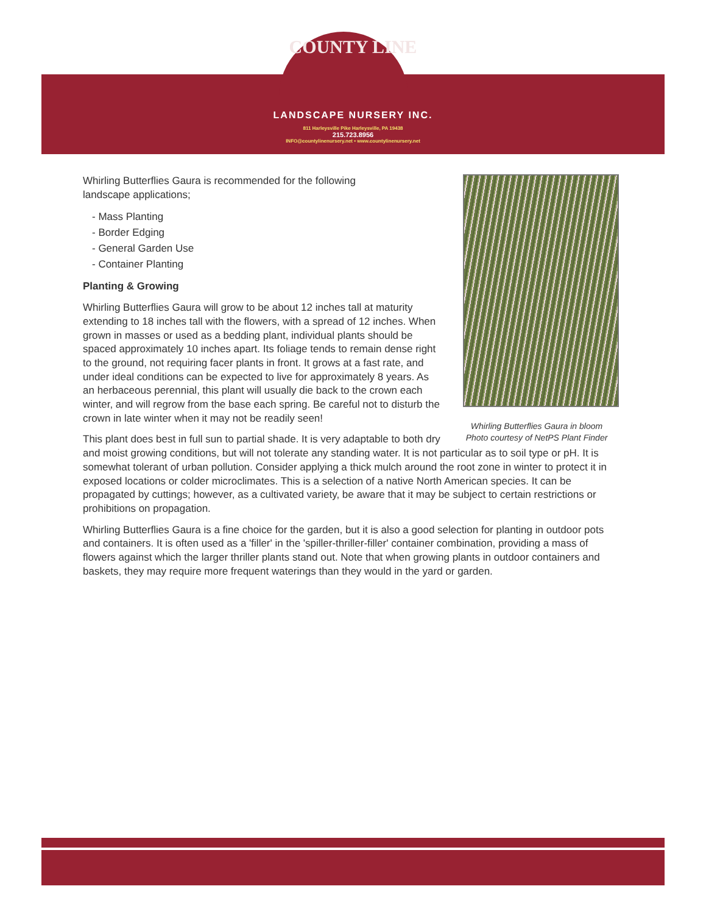COUNTY LINE
LANDSCAPE NURSERY INC.
811 Harleysville Pike Harleysville, PA 19438
215.723.8956
INFO@countylinenursery.net • www.countylinenursery.net
Whirling Butterflies Gaura in bloom
Photo courtesy of NetPS Plant Finder
Whirling Butterflies Gaura is recommended for the following landscape applications;
- Mass Planting
- Border Edging
- General Garden Use
- Container Planting
Planting & Growing
Whirling Butterflies Gaura will grow to be about 12 inches tall at maturity extending to 18 inches tall with the flowers, with a spread of 12 inches. When grown in masses or used as a bedding plant, individual plants should be spaced approximately 10 inches apart. Its foliage tends to remain dense right to the ground, not requiring facer plants in front. It grows at a fast rate, and under ideal conditions can be expected to live for approximately 8 years. As an herbaceous perennial, this plant will usually die back to the crown each winter, and will regrow from the base each spring. Be careful not to disturb the crown in late winter when it may not be readily seen!
This plant does best in full sun to partial shade. It is very adaptable to both dry and moist growing conditions, but will not tolerate any standing water. It is not particular as to soil type or pH. It is somewhat tolerant of urban pollution. Consider applying a thick mulch around the root zone in winter to protect it in exposed locations or colder microclimates. This is a selection of a native North American species. It can be propagated by cuttings; however, as a cultivated variety, be aware that it may be subject to certain restrictions or prohibitions on propagation.
Whirling Butterflies Gaura is a fine choice for the garden, but it is also a good selection for planting in outdoor pots and containers. It is often used as a 'filler' in the 'spiller-thriller-filler' container combination, providing a mass of flowers against which the larger thriller plants stand out. Note that when growing plants in outdoor containers and baskets, they may require more frequent waterings than they would in the yard or garden.